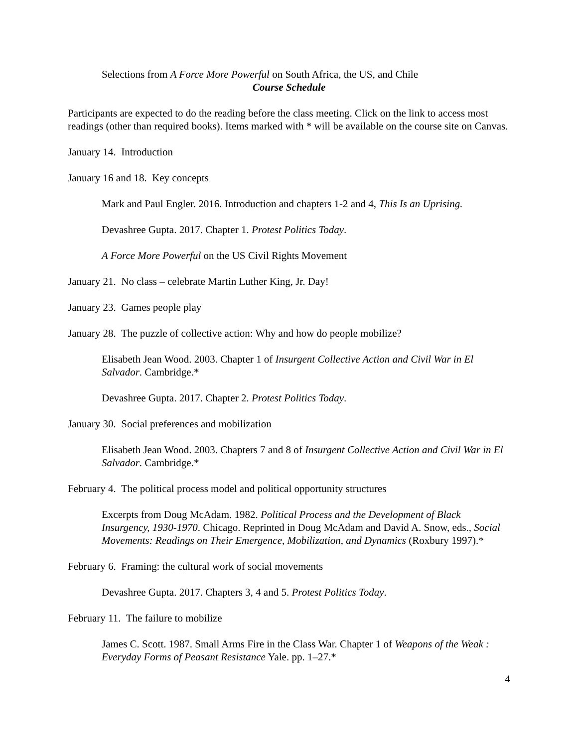Selections from A Force More Powerful on South Africa, the US, and Chile
Course Schedule
Participants are expected to do the reading before the class meeting. Click on the link to access most readings (other than required books). Items marked with * will be available on the course site on Canvas.
January 14. Introduction
January 16 and 18. Key concepts
Mark and Paul Engler. 2016. Introduction and chapters 1-2 and 4, This Is an Uprising.
Devashree Gupta. 2017. Chapter 1. Protest Politics Today.
A Force More Powerful on the US Civil Rights Movement
January 21. No class – celebrate Martin Luther King, Jr. Day!
January 23. Games people play
January 28. The puzzle of collective action: Why and how do people mobilize?
Elisabeth Jean Wood. 2003. Chapter 1 of Insurgent Collective Action and Civil War in El Salvador. Cambridge.*
Devashree Gupta. 2017. Chapter 2. Protest Politics Today.
January 30. Social preferences and mobilization
Elisabeth Jean Wood. 2003. Chapters 7 and 8 of Insurgent Collective Action and Civil War in El Salvador. Cambridge.*
February 4. The political process model and political opportunity structures
Excerpts from Doug McAdam. 1982. Political Process and the Development of Black Insurgency, 1930-1970. Chicago. Reprinted in Doug McAdam and David A. Snow, eds., Social Movements: Readings on Their Emergence, Mobilization, and Dynamics (Roxbury 1997).*
February 6. Framing: the cultural work of social movements
Devashree Gupta. 2017. Chapters 3, 4 and 5. Protest Politics Today.
February 11. The failure to mobilize
James C. Scott. 1987. Small Arms Fire in the Class War. Chapter 1 of Weapons of the Weak : Everyday Forms of Peasant Resistance Yale. pp. 1–27.*
4